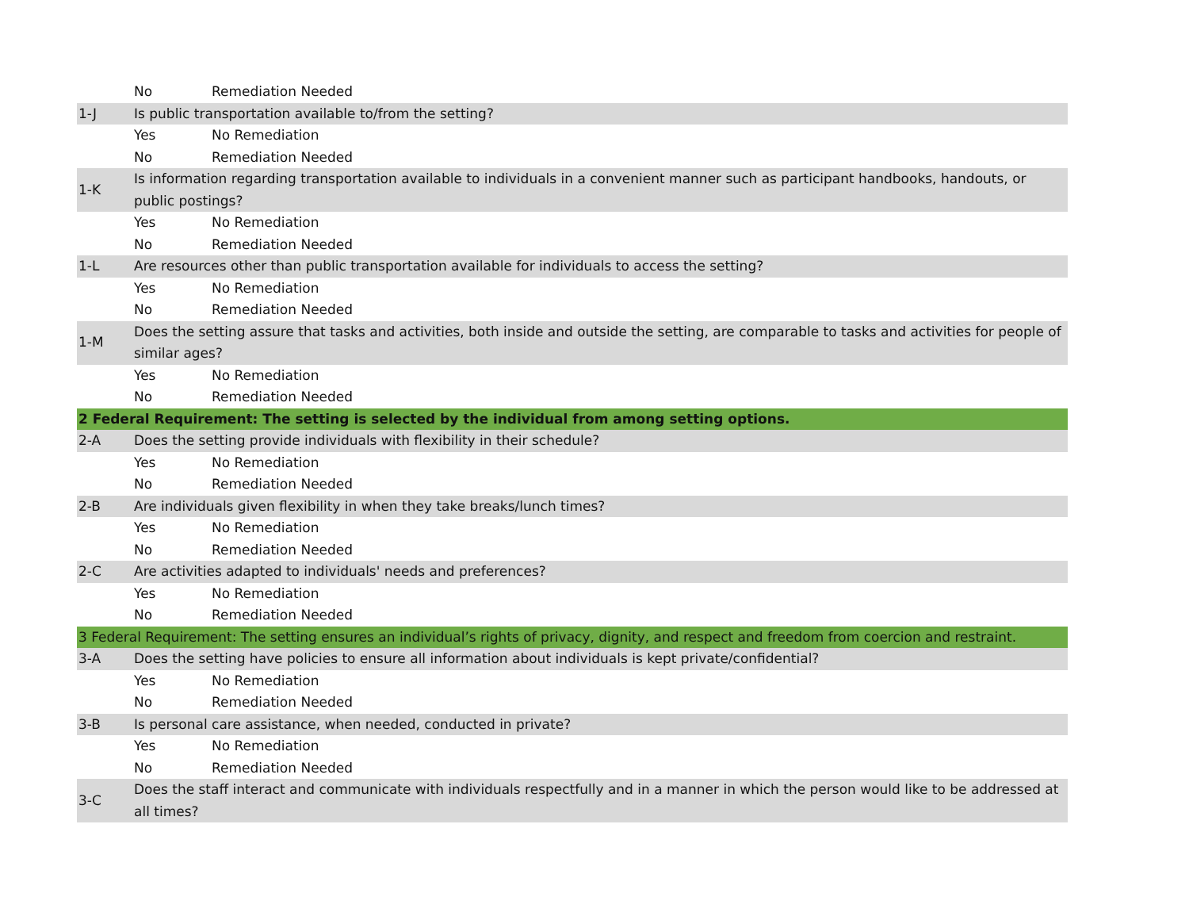| | No | Remediation Needed |
| 1-J | Is public transportation available to/from the setting? | |
| | Yes | No Remediation |
| | No | Remediation Needed |
| 1-K | Is information regarding transportation available to individuals in a convenient manner such as participant handbooks, handouts, or public postings? | |
| | Yes | No Remediation |
| | No | Remediation Needed |
| 1-L | Are resources other than public transportation available for individuals to access the setting? | |
| | Yes | No Remediation |
| | No | Remediation Needed |
| 1-M | Does the setting assure that tasks and activities, both inside and outside the setting, are comparable to tasks and activities for people of similar ages? | |
| | Yes | No Remediation |
| | No | Remediation Needed |
| 2 Federal Requirement: The setting is selected by the individual from among setting options. | | |
| 2-A | Does the setting provide individuals with flexibility in their schedule? | |
| | Yes | No Remediation |
| | No | Remediation Needed |
| 2-B | Are individuals given flexibility in when they take breaks/lunch times? | |
| | Yes | No Remediation |
| | No | Remediation Needed |
| 2-C | Are activities adapted to individuals' needs and preferences? | |
| | Yes | No Remediation |
| | No | Remediation Needed |
| 3 Federal Requirement: The setting ensures an individual’s rights of privacy, dignity, and respect and freedom from coercion and restraint. | | |
| 3-A | Does the setting have policies to ensure all information about individuals is kept private/confidential? | |
| | Yes | No Remediation |
| | No | Remediation Needed |
| 3-B | Is personal care assistance, when needed, conducted in private? | |
| | Yes | No Remediation |
| | No | Remediation Needed |
| 3-C | Does the staff interact and communicate with individuals respectfully and in a manner in which the person would like to be addressed at all times? | |